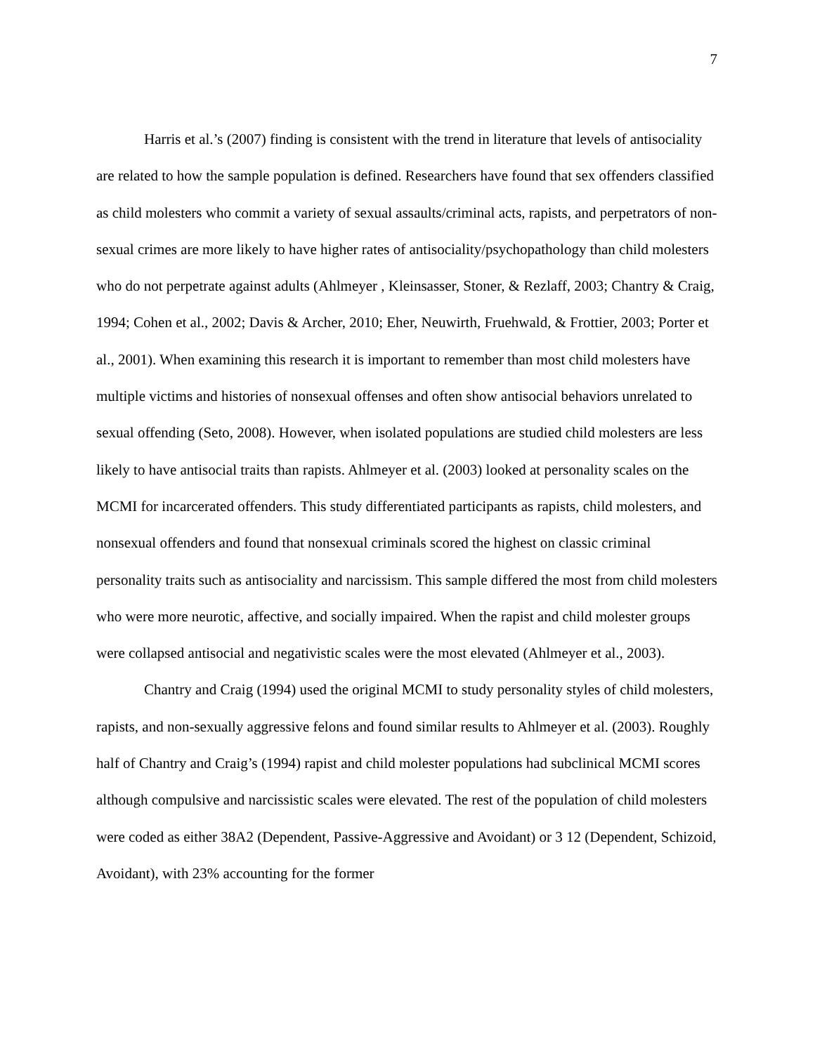7
Harris et al.’s (2007) finding is consistent with the trend in literature that levels of antisociality are related to how the sample population is defined. Researchers have found that sex offenders classified as child molesters who commit a variety of sexual assaults/criminal acts, rapists, and perpetrators of non-sexual crimes are more likely to have higher rates of antisociality/psychopathology than child molesters who do not perpetrate against adults (Ahlmeyer , Kleinsasser, Stoner, & Rezlaff, 2003; Chantry & Craig, 1994; Cohen et al., 2002; Davis & Archer, 2010; Eher, Neuwirth, Fruehwald, & Frottier, 2003; Porter et al., 2001). When examining this research it is important to remember than most child molesters have multiple victims and histories of nonsexual offenses and often show antisocial behaviors unrelated to sexual offending (Seto, 2008). However, when isolated populations are studied child molesters are less likely to have antisocial traits than rapists. Ahlmeyer et al. (2003) looked at personality scales on the MCMI for incarcerated offenders. This study differentiated participants as rapists, child molesters, and nonsexual offenders and found that nonsexual criminals scored the highest on classic criminal personality traits such as antisociality and narcissism. This sample differed the most from child molesters who were more neurotic, affective, and socially impaired. When the rapist and child molester groups were collapsed antisocial and negativistic scales were the most elevated (Ahlmeyer et al., 2003).
Chantry and Craig (1994) used the original MCMI to study personality styles of child molesters, rapists, and non-sexually aggressive felons and found similar results to Ahlmeyer et al. (2003). Roughly half of Chantry and Craig’s (1994) rapist and child molester populations had subclinical MCMI scores although compulsive and narcissistic scales were elevated. The rest of the population of child molesters were coded as either 38A2 (Dependent, Passive-Aggressive and Avoidant) or 3 12 (Dependent, Schizoid, Avoidant), with 23% accounting for the former